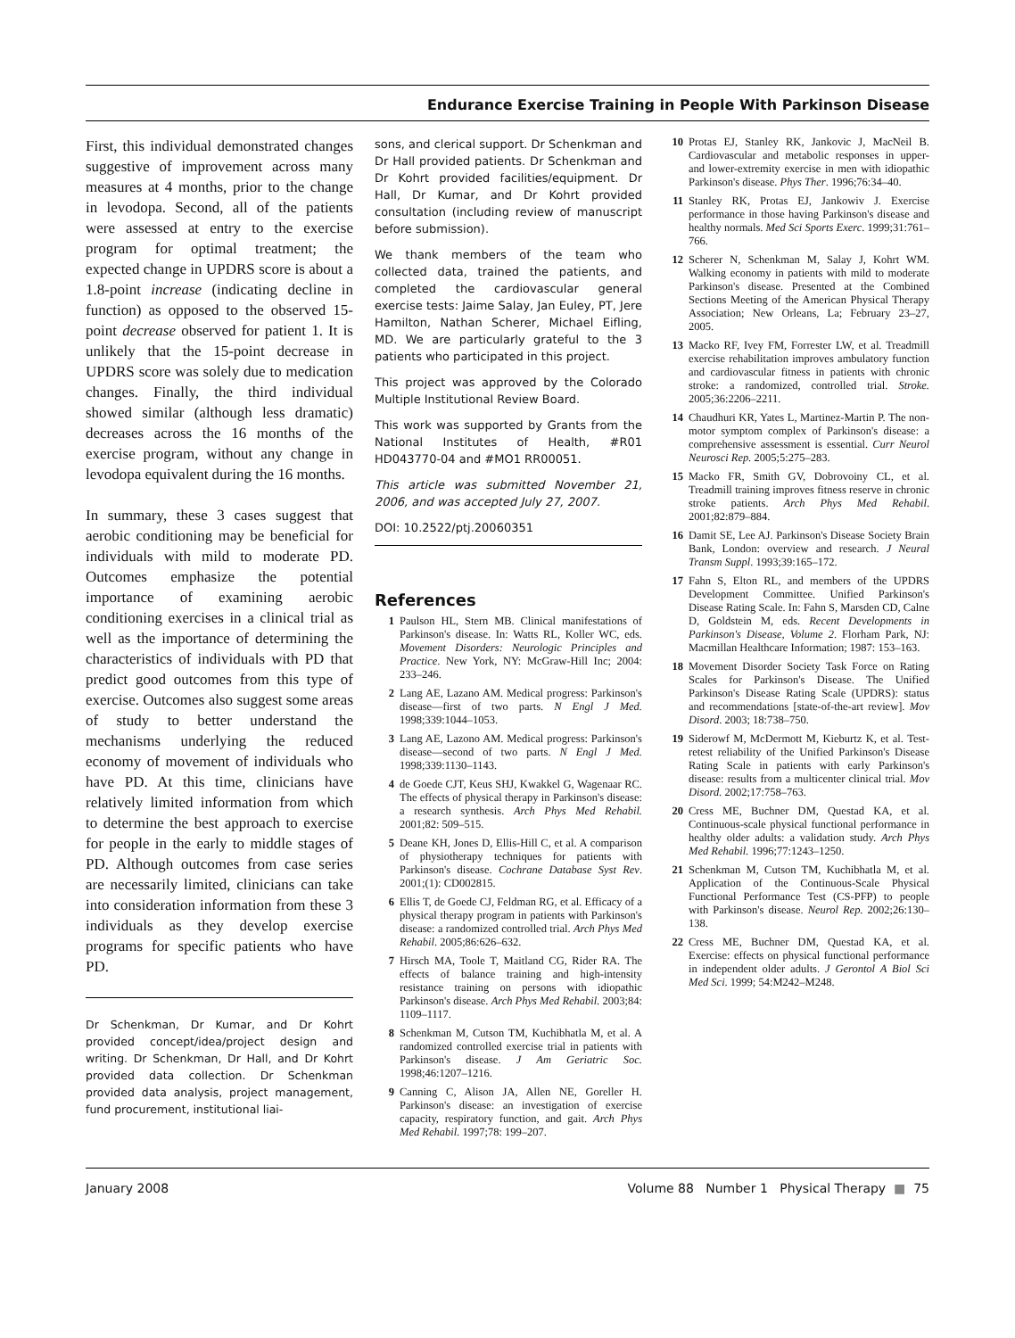Endurance Exercise Training in People With Parkinson Disease
First, this individual demonstrated changes suggestive of improvement across many measures at 4 months, prior to the change in levodopa. Second, all of the patients were assessed at entry to the exercise program for optimal treatment; the expected change in UPDRS score is about a 1.8-point increase (indicating decline in function) as opposed to the observed 15-point decrease observed for patient 1. It is unlikely that the 15-point decrease in UPDRS score was solely due to medication changes. Finally, the third individual showed similar (although less dramatic) decreases across the 16 months of the exercise program, without any change in levodopa equivalent during the 16 months.
In summary, these 3 cases suggest that aerobic conditioning may be beneficial for individuals with mild to moderate PD. Outcomes emphasize the potential importance of examining aerobic conditioning exercises in a clinical trial as well as the importance of determining the characteristics of individuals with PD that predict good outcomes from this type of exercise. Outcomes also suggest some areas of study to better understand the mechanisms underlying the reduced economy of movement of individuals who have PD. At this time, clinicians have relatively limited information from which to determine the best approach to exercise for people in the early to middle stages of PD. Although outcomes from case series are necessarily limited, clinicians can take into consideration information from these 3 individuals as they develop exercise programs for specific patients who have PD.
Dr Schenkman, Dr Kumar, and Dr Kohrt provided concept/idea/project design and writing. Dr Schenkman, Dr Hall, and Dr Kohrt provided data collection. Dr Schenkman provided data analysis, project management, fund procurement, institutional liai-
sons, and clerical support. Dr Schenkman and Dr Hall provided patients. Dr Schenkman and Dr Kohrt provided facilities/equipment. Dr Hall, Dr Kumar, and Dr Kohrt provided consultation (including review of manuscript before submission).
We thank members of the team who collected data, trained the patients, and completed the cardiovascular general exercise tests: Jaime Salay, Jan Euley, PT, Jere Hamilton, Nathan Scherer, Michael Eifling, MD. We are particularly grateful to the 3 patients who participated in this project.
This project was approved by the Colorado Multiple Institutional Review Board.
This work was supported by Grants from the National Institutes of Health, #R01 HD043770-04 and #MO1 RR00051.
This article was submitted November 21, 2006, and was accepted July 27, 2007.
DOI: 10.2522/ptj.20060351
References
1 Paulson HL, Stern MB. Clinical manifestations of Parkinson's disease. In: Watts RL, Koller WC, eds. Movement Disorders: Neurologic Principles and Practice. New York, NY: McGraw-Hill Inc; 2004: 233–246.
2 Lang AE, Lazano AM. Medical progress: Parkinson's disease—first of two parts. N Engl J Med. 1998;339:1044–1053.
3 Lang AE, Lazono AM. Medical progress: Parkinson's disease—second of two parts. N Engl J Med. 1998;339:1130–1143.
4 de Goede CJT, Keus SHJ, Kwakkel G, Wagenaar RC. The effects of physical therapy in Parkinson's disease: a research synthesis. Arch Phys Med Rehabil. 2001;82: 509–515.
5 Deane KH, Jones D, Ellis-Hill C, et al. A comparison of physiotherapy techniques for patients with Parkinson's disease. Cochrane Database Syst Rev. 2001;(1): CD002815.
6 Ellis T, de Goede CJ, Feldman RG, et al. Efficacy of a physical therapy program in patients with Parkinson's disease: a randomized controlled trial. Arch Phys Med Rehabil. 2005;86:626–632.
7 Hirsch MA, Toole T, Maitland CG, Rider RA. The effects of balance training and high-intensity resistance training on persons with idiopathic Parkinson's disease. Arch Phys Med Rehabil. 2003;84: 1109–1117.
8 Schenkman M, Cutson TM, Kuchibhatla M, et al. A randomized controlled exercise trial in patients with Parkinson's disease. J Am Geriatric Soc. 1998;46:1207–1216.
9 Canning C, Alison JA, Allen NE, Goreller H. Parkinson's disease: an investigation of exercise capacity, respiratory function, and gait. Arch Phys Med Rehabil. 1997;78: 199–207.
10 Protas EJ, Stanley RK, Jankovic J, MacNeil B. Cardiovascular and metabolic responses in upper- and lower-extremity exercise in men with idiopathic Parkinson's disease. Phys Ther. 1996;76:34–40.
11 Stanley RK, Protas EJ, Jankowiv J. Exercise performance in those having Parkinson's disease and healthy normals. Med Sci Sports Exerc. 1999;31:761–766.
12 Scherer N, Schenkman M, Salay J, Kohrt WM. Walking economy in patients with mild to moderate Parkinson's disease. Presented at the Combined Sections Meeting of the American Physical Therapy Association; New Orleans, La; February 23–27, 2005.
13 Macko RF, Ivey FM, Forrester LW, et al. Treadmill exercise rehabilitation improves ambulatory function and cardiovascular fitness in patients with chronic stroke: a randomized, controlled trial. Stroke. 2005;36:2206–2211.
14 Chaudhuri KR, Yates L, Martinez-Martin P. The non-motor symptom complex of Parkinson's disease: a comprehensive assessment is essential. Curr Neurol Neurosci Rep. 2005;5:275–283.
15 Macko FR, Smith GV, Dobrovoiny CL, et al. Treadmill training improves fitness reserve in chronic stroke patients. Arch Phys Med Rehabil. 2001;82:879–884.
16 Damit SE, Lee AJ. Parkinson's Disease Society Brain Bank, London: overview and research. J Neural Transm Suppl. 1993;39:165–172.
17 Fahn S, Elton RL, and members of the UPDRS Development Committee. Unified Parkinson's Disease Rating Scale. In: Fahn S, Marsden CD, Calne D, Goldstein M, eds. Recent Developments in Parkinson's Disease, Volume 2. Florham Park, NJ: Macmillan Healthcare Information; 1987: 153–163.
18 Movement Disorder Society Task Force on Rating Scales for Parkinson's Disease. The Unified Parkinson's Disease Rating Scale (UPDRS): status and recommendations [state-of-the-art review]. Mov Disord. 2003; 18:738–750.
19 Siderowf M, McDermott M, Kieburtz K, et al. Test-retest reliability of the Unified Parkinson's Disease Rating Scale in patients with early Parkinson's disease: results from a multicenter clinical trial. Mov Disord. 2002;17:758–763.
20 Cress ME, Buchner DM, Questad KA, et al. Continuous-scale physical functional performance in healthy older adults: a validation study. Arch Phys Med Rehabil. 1996;77:1243–1250.
21 Schenkman M, Cutson TM, Kuchibhatla M, et al. Application of the Continuous-Scale Physical Functional Performance Test (CS-PFP) to people with Parkinson's disease. Neurol Rep. 2002;26:130–138.
22 Cress ME, Buchner DM, Questad KA, et al. Exercise: effects on physical functional performance in independent older adults. J Gerontol A Biol Sci Med Sci. 1999; 54:M242–M248.
January 2008 Volume 88 Number 1 Physical Therapy ■ 75